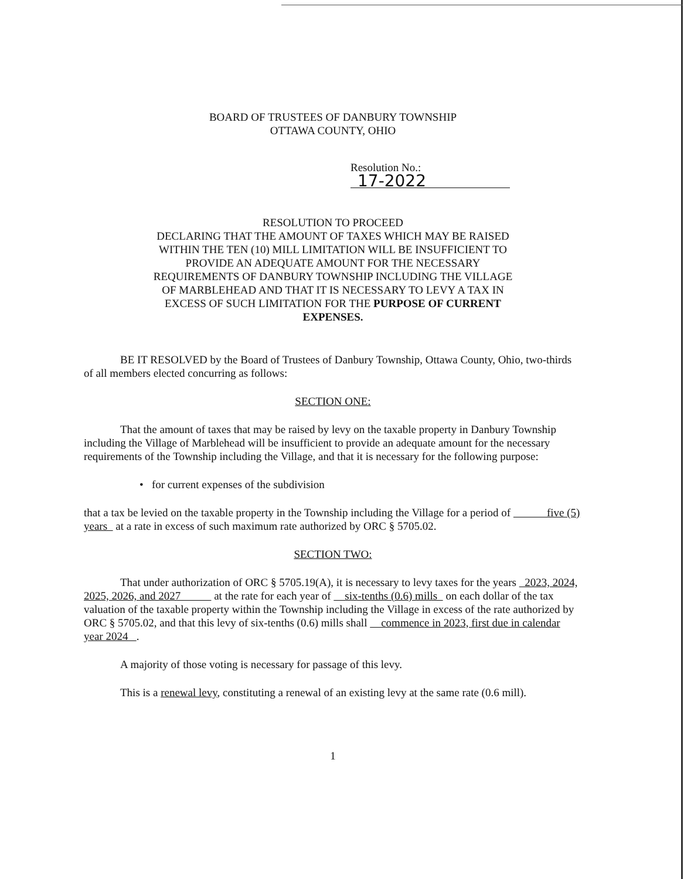BOARD OF TRUSTEES OF DANBURY TOWNSHIP
OTTAWA COUNTY, OHIO
Resolution No.: 17-2022
RESOLUTION TO PROCEED
DECLARING THAT THE AMOUNT OF TAXES WHICH MAY BE RAISED
WITHIN THE TEN (10) MILL LIMITATION WILL BE INSUFFICIENT TO
PROVIDE AN ADEQUATE AMOUNT FOR THE NECESSARY
REQUIREMENTS OF DANBURY TOWNSHIP INCLUDING THE VILLAGE
OF MARBLEHEAD AND THAT IT IS NECESSARY TO LEVY A TAX IN
EXCESS OF SUCH LIMITATION FOR THE PURPOSE OF CURRENT
EXPENSES.
BE IT RESOLVED by the Board of Trustees of Danbury Township, Ottawa County, Ohio, two-thirds of all members elected concurring as follows:
SECTION ONE:
That the amount of taxes that may be raised by levy on the taxable property in Danbury Township including the Village of Marblehead will be insufficient to provide an adequate amount for the necessary requirements of the Township including the Village, and that it is necessary for the following purpose:
• for current expenses of the subdivision
that a tax be levied on the taxable property in the Township including the Village for a period of five (5) years at a rate in excess of such maximum rate authorized by ORC § 5705.02.
SECTION TWO:
That under authorization of ORC § 5705.19(A), it is necessary to levy taxes for the years 2023, 2024, 2025, 2026, and 2027 at the rate for each year of six-tenths (0.6) mills on each dollar of the tax valuation of the taxable property within the Township including the Village in excess of the rate authorized by ORC § 5705.02, and that this levy of six-tenths (0.6) mills shall commence in 2023, first due in calendar year 2024 .
A majority of those voting is necessary for passage of this levy.
This is a renewal levy, constituting a renewal of an existing levy at the same rate (0.6 mill).
1